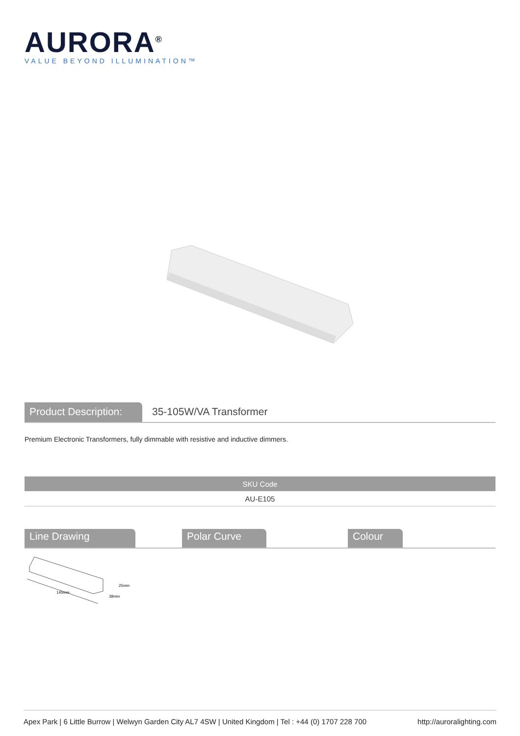AURORA<sup>®</sup>
VALUE BEYOND ILLUMINATION™
Product Description:
35-105W/VA Transformer
Premium Electronic Transformers, fully dimmable with resistive and inductive dimmers.
| SKU Code |
| --- |
| AU-E105 |
Line Drawing Polar Curve Colour
145mm
25mm
38mm
Apex Park | 6 Little Burrow | Welwyn Garden City AL7 4SW | United Kingdom | Tel : +44 (0) 1707 228 700 http://auroralighting.com